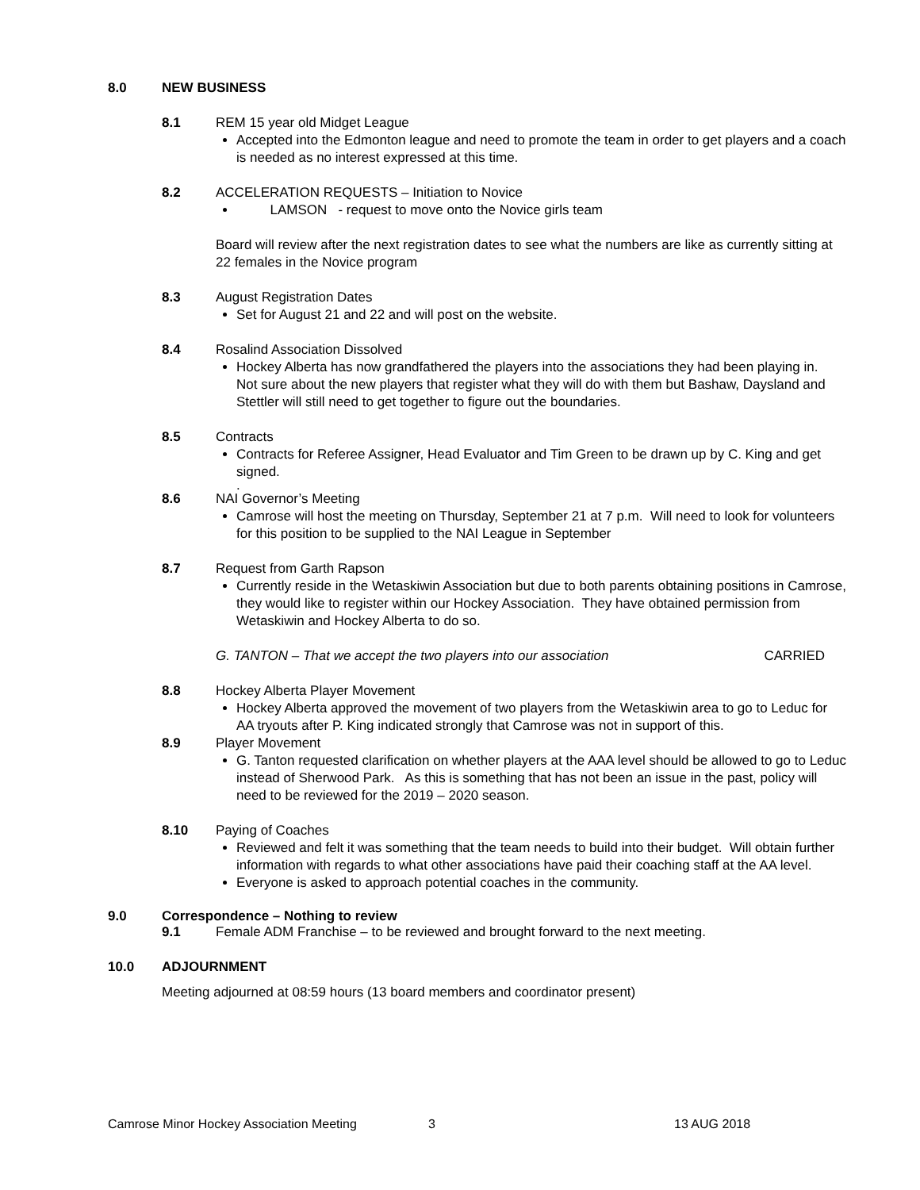8.0 NEW BUSINESS
8.1 REM 15 year old Midget League
Accepted into the Edmonton league and need to promote the team in order to get players and a coach is needed as no interest expressed at this time.
8.2 ACCELERATION REQUESTS – Initiation to Novice
LAMSON - request to move onto the Novice girls team
Board will review after the next registration dates to see what the numbers are like as currently sitting at 22 females in the Novice program
8.3 August Registration Dates
Set for August 21 and 22 and will post on the website.
8.4 Rosalind Association Dissolved
Hockey Alberta has now grandfathered the players into the associations they had been playing in. Not sure about the new players that register what they will do with them but Bashaw, Daysland and Stettler will still need to get together to figure out the boundaries.
8.5 Contracts
Contracts for Referee Assigner, Head Evaluator and Tim Green to be drawn up by C. King and get signed.
.
8.6 NAI Governor’s Meeting
Camrose will host the meeting on Thursday, September 21 at 7 p.m. Will need to look for volunteers for this position to be supplied to the NAI League in September
8.7 Request from Garth Rapson
Currently reside in the Wetaskiwin Association but due to both parents obtaining positions in Camrose, they would like to register within our Hockey Association. They have obtained permission from Wetaskiwin and Hockey Alberta to do so.
G. TANTON – That we accept the two players into our association CARRIED
8.8 Hockey Alberta Player Movement
Hockey Alberta approved the movement of two players from the Wetaskiwin area to go to Leduc for AA tryouts after P. King indicated strongly that Camrose was not in support of this.
8.9 Player Movement
G. Tanton requested clarification on whether players at the AAA level should be allowed to go to Leduc instead of Sherwood Park. As this is something that has not been an issue in the past, policy will need to be reviewed for the 2019 – 2020 season.
8.10 Paying of Coaches
Reviewed and felt it was something that the team needs to build into their budget. Will obtain further information with regards to what other associations have paid their coaching staff at the AA level.
Everyone is asked to approach potential coaches in the community.
9.0 Correspondence – Nothing to review
9.1 Female ADM Franchise – to be reviewed and brought forward to the next meeting.
10.0 ADJOURNMENT
Meeting adjourned at 08:59 hours (13 board members and coordinator present)
Camrose Minor Hockey Association Meeting 3 13 AUG 2018